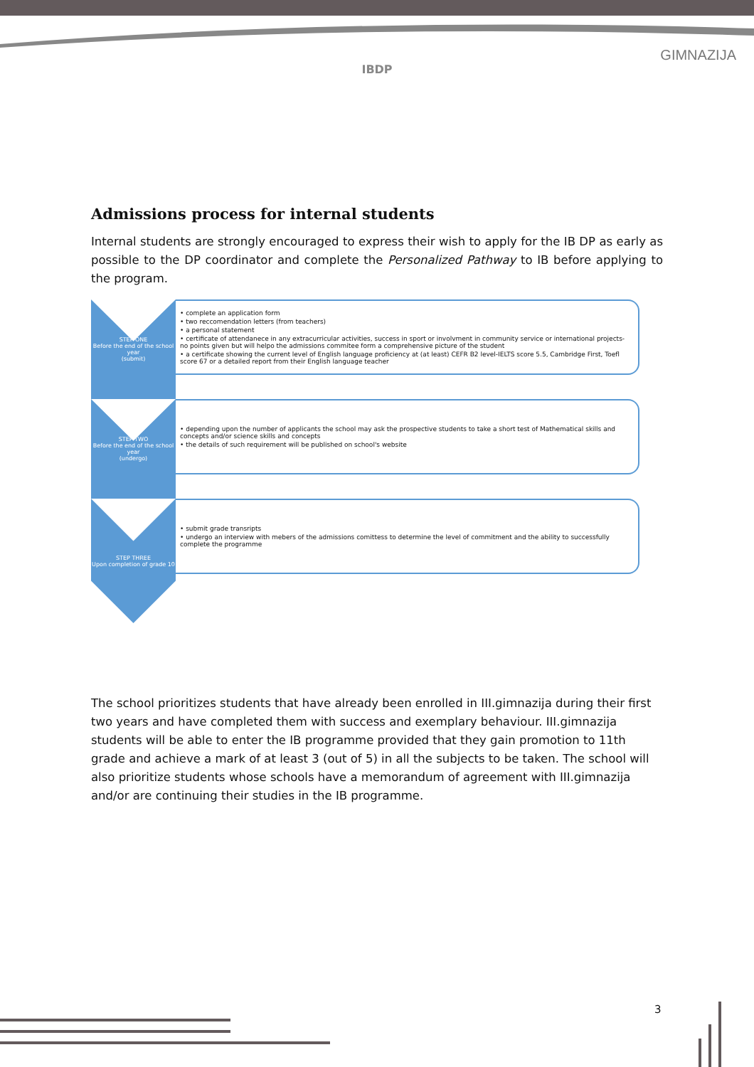IBDP
GIMNAZIJA
Admissions process for internal students
Internal students are strongly encouraged to express their wish to apply for the IB DP as early as possible to the DP coordinator and complete the Personalized Pathway to IB before applying to the program.
STEP ONE
Before the end of the school year
(submit)
• complete an application form
• two reccomendation letters (from teachers)
• a personal statement
• certificate of attendanece in any extracurricular activities, success in sport or involvment in community service or international projects- no points given but will helpo the admissions commitee form a comprehensive picture of the student
• a certificate showing the current level of English language proficiency at (at least) CEFR B2 level-IELTS score 5.5, Cambridge First, Toefl score 67 or a detailed report from their English language teacher
STEP TWO
Before the end of the school year
(undergo)
• depending upon the number of applicants the school may ask the prospective students to take a short test of Mathematical skills and concepts and/or science skills and concepts
• the details of such requirement will be published on school's website
STEP THREE
Upon completion of grade 10
• submit grade transripts
• undergo an interview with mebers of the admissions comittess to determine the level of commitment and the ability to successfully complete the programme
The school prioritizes students that have already been enrolled in III.gimnazija during their first two years and have completed them with success and exemplary behaviour. III.gimnazija students will be able to enter the IB programme provided that they gain promotion to 11th grade and achieve a mark of at least 3 (out of 5) in all the subjects to be taken. The school will also prioritize students whose schools have a memorandum of agreement with III.gimnazija and/or are continuing their studies in the IB programme.
3